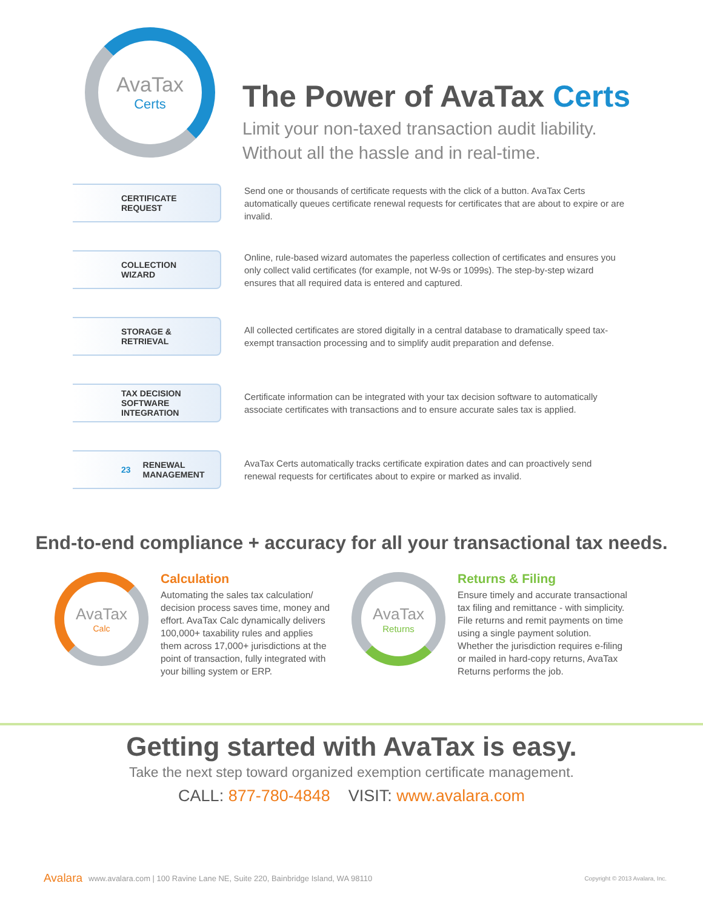AvaTax
Certs
The Power of AvaTax Certs
Limit your non-taxed transaction audit liability.
Without all the hassle and in real-time.
CERTIFICATE REQUEST
Send one or thousands of certificate requests with the click of a button. AvaTax Certs automatically queues certificate renewal requests for certificates that are about to expire or are invalid.
COLLECTION
WIZARD
Online, rule-based wizard automates the paperless collection of certificates and ensures you only collect valid certificates (for example, not W-9s or 1099s). The step-by-step wizard ensures that all required data is entered and captured.
STORAGE & RETRIEVAL
All collected certificates are stored digitally in a central database to dramatically speed tax-exempt transaction processing and to simplify audit preparation and defense.
TAX DECISION
SOFTWARE INTEGRATION
Certificate information can be integrated with your tax decision software to automatically associate certificates with transactions and to ensure accurate sales tax is applied.
23 RENEWAL
MANAGEMENT
AvaTax Certs automatically tracks certificate expiration dates and can proactively send renewal requests for certificates about to expire or marked as invalid.
End-to-end compliance + accuracy for all your transactional tax needs.
AvaTax
Calc
Calculation
Automating the sales tax calculation/ decision process saves time, money and effort. AvaTax Calc dynamically delivers 100,000+ taxability rules and applies them across 17,000+ jurisdictions at the point of transaction, fully integrated with your billing system or ERP.
AvaTax
Returns
Returns & Filing
Ensure timely and accurate transactional tax filing and remittance - with simplicity. File returns and remit payments on time using a single payment solution. Whether the jurisdiction requires e-filing or mailed in hard-copy returns, AvaTax Returns performs the job.
Getting started with AvaTax is easy.
Take the next step toward organized exemption certificate management.
CALL: 877-780-4848 VISIT: www.avalara.com
Avalara www.avalara.com | 100 Ravine Lane NE, Suite 220, Bainbridge Island, WA 98110 Copyright © 2013 Avalara, Inc.